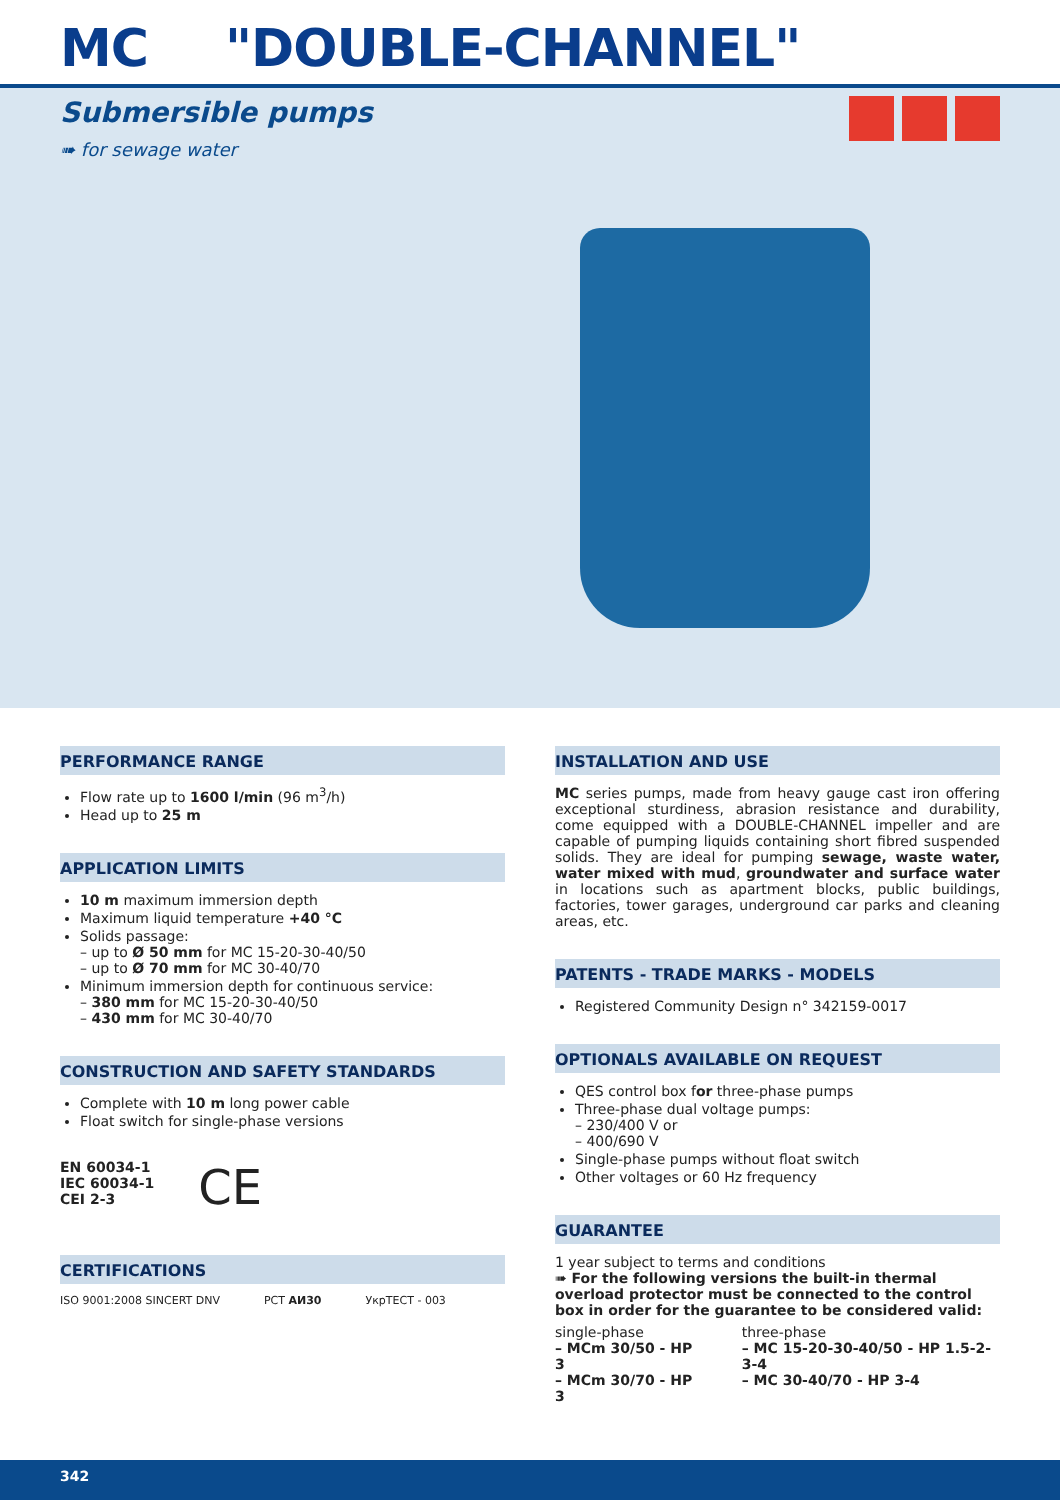MC "DOUBLE-CHANNEL"
Submersible pumps
➠ for sewage water
PERFORMANCE RANGE
Flow rate up to 1600 l/min (96 m<sup>3</sup>/h)
Head up to 25 m
APPLICATION LIMITS
10 m maximum immersion depth
Maximum liquid temperature +40 °C
Solids passage:
– up to Ø 50 mm for MC 15-20-30-40/50
– up to Ø 70 mm for MC 30-40/70
Minimum immersion depth for continuous service:
– 380 mm for MC 15-20-30-40/50
– 430 mm for MC 30-40/70
CONSTRUCTION AND SAFETY STANDARDS
Complete with 10 m long power cable
Float switch for single-phase versions
EN 60034-1
IEC 60034-1
CEI 2-3 CE
CERTIFICATIONS
ISO 9001:2008 SINCERT DNV PCT АИ30 УкрТЕСТ - 003
INSTALLATION AND USE
MC series pumps, made from heavy gauge cast iron offering exceptional sturdiness, abrasion resistance and durability, come equipped with a DOUBLE-CHANNEL impeller and are capable of pumping liquids containing short fibred suspended solids. They are ideal for pumping sewage, waste water, water mixed with mud, groundwater and surface water in locations such as apartment blocks, public buildings, factories, tower garages, underground car parks and cleaning areas, etc.
PATENTS - TRADE MARKS - MODELS
Registered Community Design n° 342159-0017
OPTIONALS AVAILABLE ON REQUEST
QES control box for three-phase pumps
Three-phase dual voltage pumps:
– 230/400 V or
– 400/690 V
Single-phase pumps without float switch
Other voltages or 60 Hz frequency
GUARANTEE
1 year subject to terms and conditions
➠ For the following versions the built-in thermal overload protector must be connected to the control box in order for the guarantee to be considered valid:
single-phase
– MCm 30/50 - HP 3
– MCm 30/70 - HP 3
three-phase
– MC 15-20-30-40/50 - HP 1.5-2-3-4
– MC 30-40/70 - HP 3-4
342